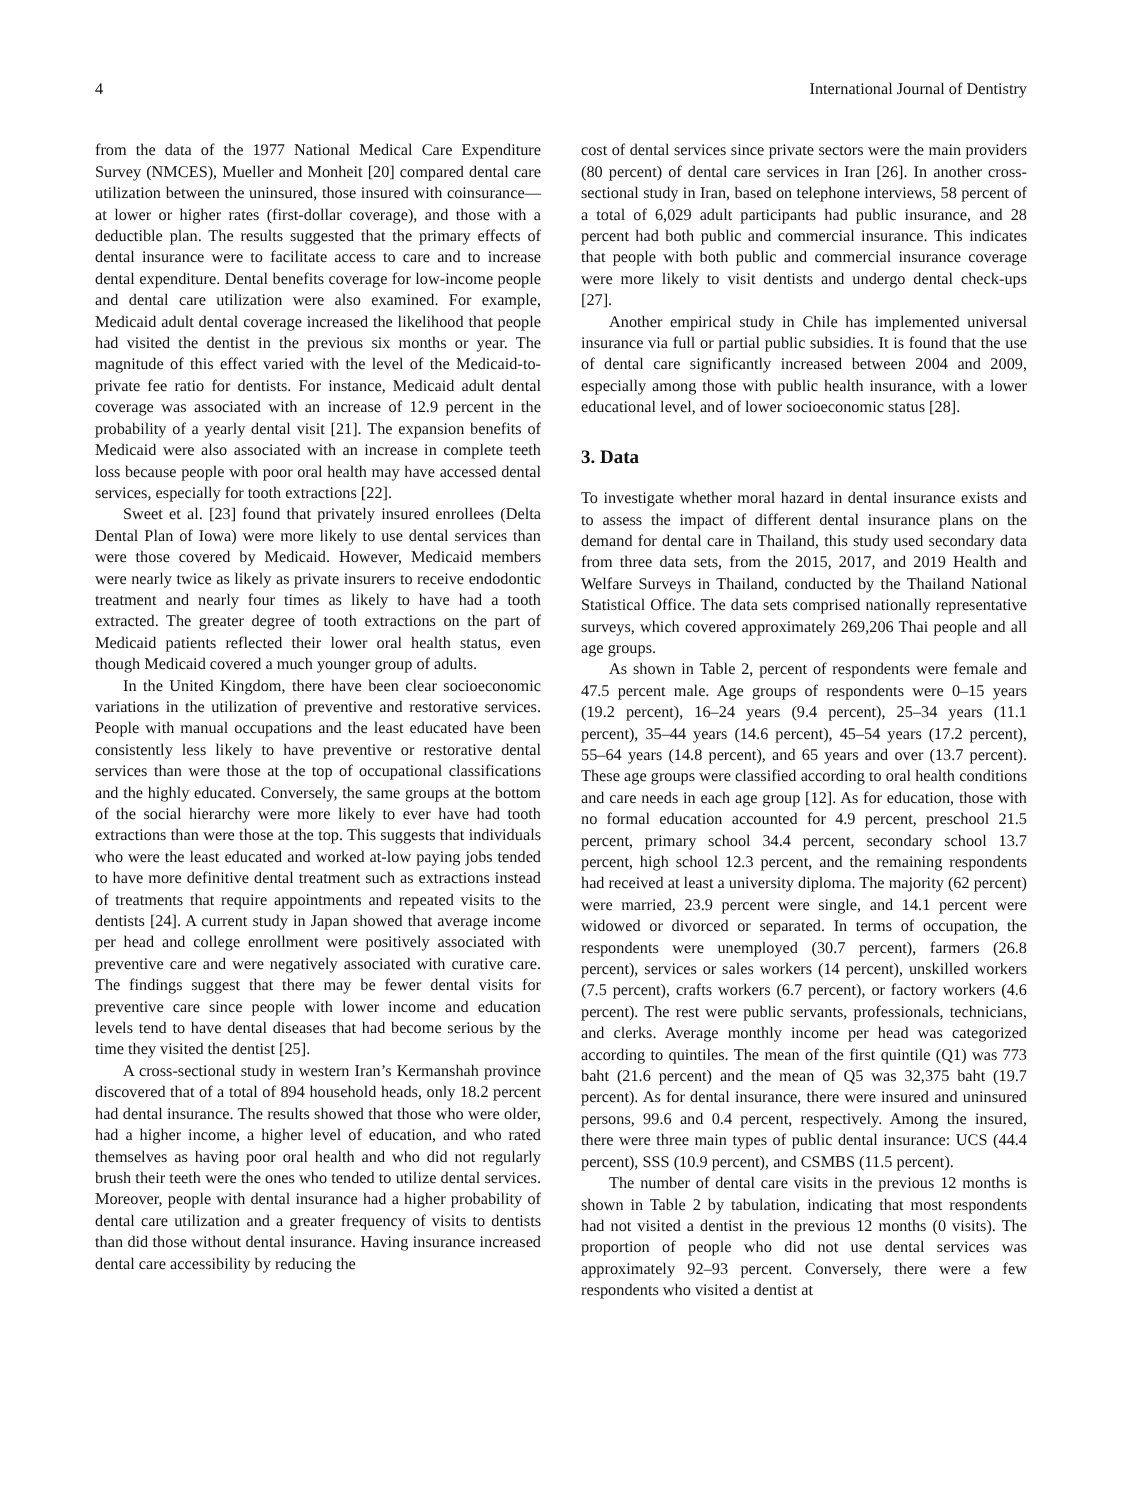4 International Journal of Dentistry
from the data of the 1977 National Medical Care Expenditure Survey (NMCES), Mueller and Monheit [20] compared dental care utilization between the uninsured, those insured with coinsurance—at lower or higher rates (first-dollar coverage), and those with a deductible plan. The results suggested that the primary effects of dental insurance were to facilitate access to care and to increase dental expenditure. Dental benefits coverage for low-income people and dental care utilization were also examined. For example, Medicaid adult dental coverage increased the likelihood that people had visited the dentist in the previous six months or year. The magnitude of this effect varied with the level of the Medicaid-to-private fee ratio for dentists. For instance, Medicaid adult dental coverage was associated with an increase of 12.9 percent in the probability of a yearly dental visit [21]. The expansion benefits of Medicaid were also associated with an increase in complete teeth loss because people with poor oral health may have accessed dental services, especially for tooth extractions [22].
Sweet et al. [23] found that privately insured enrollees (Delta Dental Plan of Iowa) were more likely to use dental services than were those covered by Medicaid. However, Medicaid members were nearly twice as likely as private insurers to receive endodontic treatment and nearly four times as likely to have had a tooth extracted. The greater degree of tooth extractions on the part of Medicaid patients reflected their lower oral health status, even though Medicaid covered a much younger group of adults.
In the United Kingdom, there have been clear socioeconomic variations in the utilization of preventive and restorative services. People with manual occupations and the least educated have been consistently less likely to have preventive or restorative dental services than were those at the top of occupational classifications and the highly educated. Conversely, the same groups at the bottom of the social hierarchy were more likely to ever have had tooth extractions than were those at the top. This suggests that individuals who were the least educated and worked at-low paying jobs tended to have more definitive dental treatment such as extractions instead of treatments that require appointments and repeated visits to the dentists [24]. A current study in Japan showed that average income per head and college enrollment were positively associated with preventive care and were negatively associated with curative care. The findings suggest that there may be fewer dental visits for preventive care since people with lower income and education levels tend to have dental diseases that had become serious by the time they visited the dentist [25].
A cross-sectional study in western Iran’s Kermanshah province discovered that of a total of 894 household heads, only 18.2 percent had dental insurance. The results showed that those who were older, had a higher income, a higher level of education, and who rated themselves as having poor oral health and who did not regularly brush their teeth were the ones who tended to utilize dental services. Moreover, people with dental insurance had a higher probability of dental care utilization and a greater frequency of visits to dentists than did those without dental insurance. Having insurance increased dental care accessibility by reducing the
cost of dental services since private sectors were the main providers (80 percent) of dental care services in Iran [26]. In another cross-sectional study in Iran, based on telephone interviews, 58 percent of a total of 6,029 adult participants had public insurance, and 28 percent had both public and commercial insurance. This indicates that people with both public and commercial insurance coverage were more likely to visit dentists and undergo dental check-ups [27].
Another empirical study in Chile has implemented universal insurance via full or partial public subsidies. It is found that the use of dental care significantly increased between 2004 and 2009, especially among those with public health insurance, with a lower educational level, and of lower socioeconomic status [28].
3. Data
To investigate whether moral hazard in dental insurance exists and to assess the impact of different dental insurance plans on the demand for dental care in Thailand, this study used secondary data from three data sets, from the 2015, 2017, and 2019 Health and Welfare Surveys in Thailand, conducted by the Thailand National Statistical Office. The data sets comprised nationally representative surveys, which covered approximately 269,206 Thai people and all age groups.
As shown in Table 2, percent of respondents were female and 47.5 percent male. Age groups of respondents were 0–15 years (19.2 percent), 16–24 years (9.4 percent), 25–34 years (11.1 percent), 35–44 years (14.6 percent), 45–54 years (17.2 percent), 55–64 years (14.8 percent), and 65 years and over (13.7 percent). These age groups were classified according to oral health conditions and care needs in each age group [12]. As for education, those with no formal education accounted for 4.9 percent, preschool 21.5 percent, primary school 34.4 percent, secondary school 13.7 percent, high school 12.3 percent, and the remaining respondents had received at least a university diploma. The majority (62 percent) were married, 23.9 percent were single, and 14.1 percent were widowed or divorced or separated. In terms of occupation, the respondents were unemployed (30.7 percent), farmers (26.8 percent), services or sales workers (14 percent), unskilled workers (7.5 percent), crafts workers (6.7 percent), or factory workers (4.6 percent). The rest were public servants, professionals, technicians, and clerks. Average monthly income per head was categorized according to quintiles. The mean of the first quintile (Q1) was 773 baht (21.6 percent) and the mean of Q5 was 32,375 baht (19.7 percent). As for dental insurance, there were insured and uninsured persons, 99.6 and 0.4 percent, respectively. Among the insured, there were three main types of public dental insurance: UCS (44.4 percent), SSS (10.9 percent), and CSMBS (11.5 percent).
The number of dental care visits in the previous 12 months is shown in Table 2 by tabulation, indicating that most respondents had not visited a dentist in the previous 12 months (0 visits). The proportion of people who did not use dental services was approximately 92–93 percent. Conversely, there were a few respondents who visited a dentist at